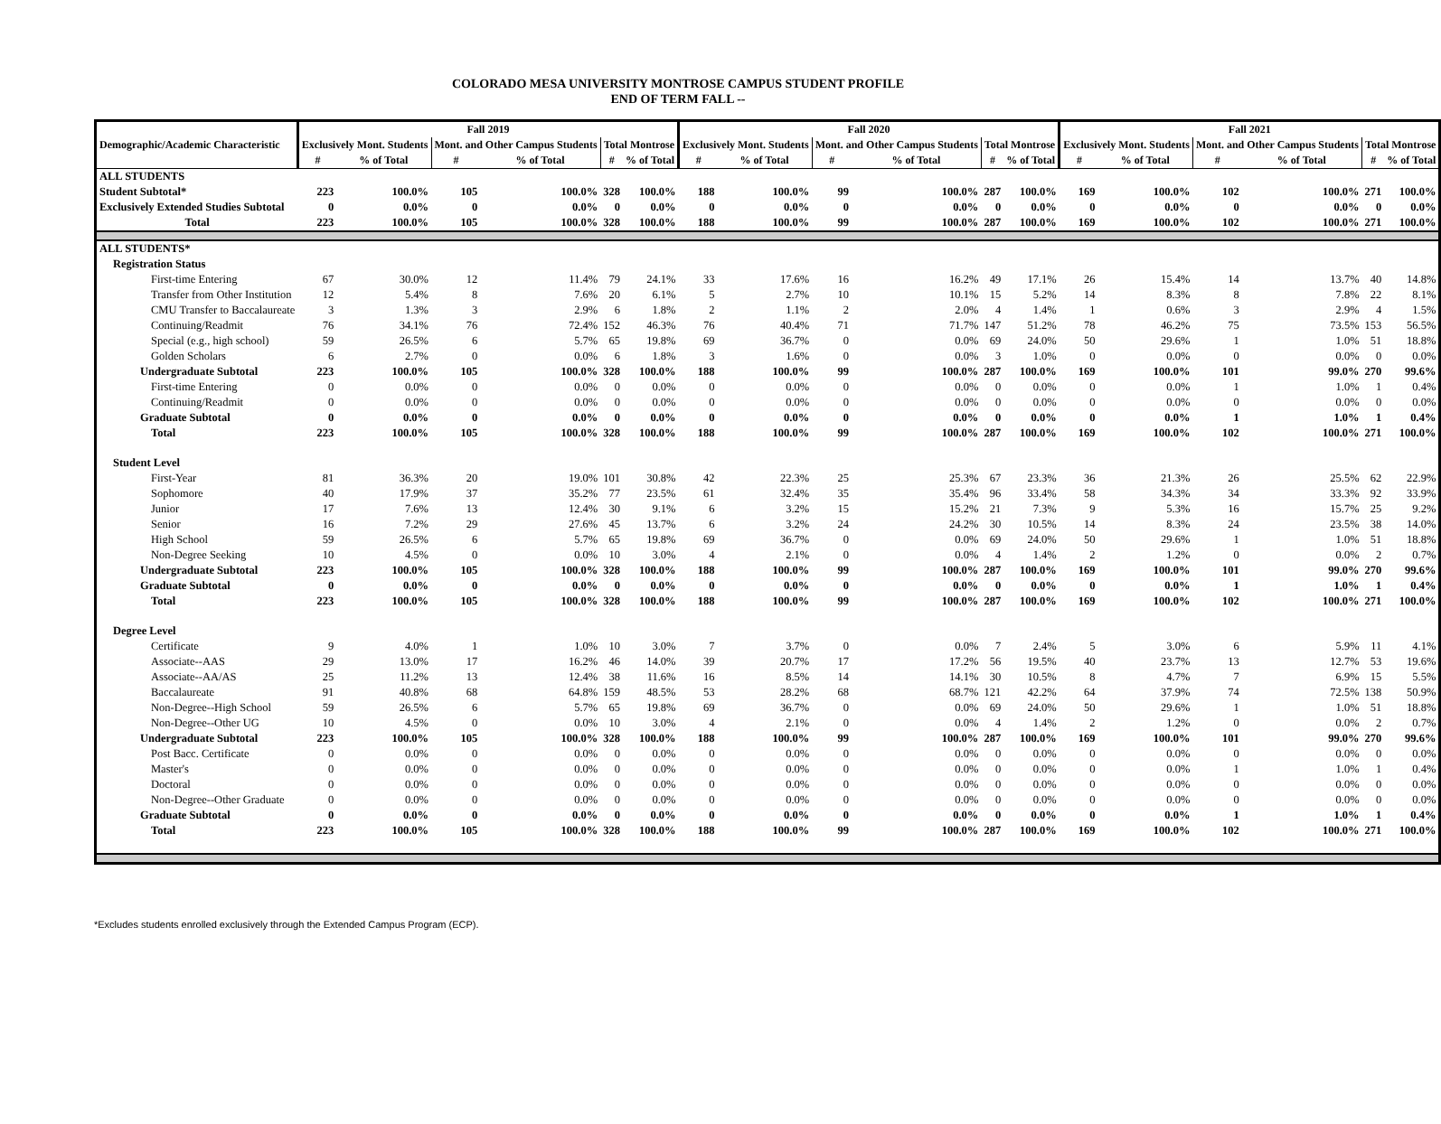COLORADO MESA UNIVERSITY MONTROSE CAMPUS STUDENT PROFILE
END OF TERM FALL --
| Demographic/Academic Characteristic | Fall 2019 | | | | | | Fall 2020 | | | | | | Fall 2021 | | | | | |
| --- | --- | --- | --- | --- | --- | --- | --- | --- | --- | --- | --- | --- | --- | --- | --- | --- | --- | --- |
| | Exclusively Mont. Students | | Mont. and Other Campus Students | | Total Montrose | | Exclusively Mont. Students | | Mont. and Other Campus Students | | Total Montrose | | Exclusively Mont. Students | | Mont. and Other Campus Students | | Total Montrose | |
| | # | % of Total | # | % of Total | # | % of Total | # | % of Total | # | % of Total | # | % of Total | # | % of Total | # | % of Total | # | % of Total |
| ALL STUDENTS | | | | | | | | | | | | | | | | | | |
| Student Subtotal* | 223 | 100.0% | 105 | 100.0% | 328 | 100.0% | 188 | 100.0% | 99 | 100.0% | 287 | 100.0% | 169 | 100.0% | 102 | 100.0% | 271 | 100.0% |
| Exclusively Extended Studies Subtotal | 0 | 0.0% | 0 | 0.0% | 0 | 0.0% | 0 | 0.0% | 0 | 0.0% | 0 | 0.0% | 0 | 0.0% | 0 | 0.0% | 0 | 0.0% |
| Total | 223 | 100.0% | 105 | 100.0% | 328 | 100.0% | 188 | 100.0% | 99 | 100.0% | 287 | 100.0% | 169 | 100.0% | 102 | 100.0% | 271 | 100.0% |
| ALL STUDENTS* | | | | | | | | | | | | | | | | | | |
| Registration Status | | | | | | | | | | | | | | | | | | |
| First-time Entering | 67 | 30.0% | 12 | 11.4% | 79 | 24.1% | 33 | 17.6% | 16 | 16.2% | 49 | 17.1% | 26 | 15.4% | 14 | 13.7% | 40 | 14.8% |
| Transfer from Other Institution | 12 | 5.4% | 8 | 7.6% | 20 | 6.1% | 5 | 2.7% | 10 | 10.1% | 15 | 5.2% | 14 | 8.3% | 8 | 7.8% | 22 | 8.1% |
| CMU Transfer to Baccalaureate | 3 | 1.3% | 3 | 2.9% | 6 | 1.8% | 2 | 1.1% | 2 | 2.0% | 4 | 1.4% | 1 | 0.6% | 3 | 2.9% | 4 | 1.5% |
| Continuing/Readmit | 76 | 34.1% | 76 | 72.4% | 152 | 46.3% | 76 | 40.4% | 71 | 71.7% | 147 | 51.2% | 78 | 46.2% | 75 | 73.5% | 153 | 56.5% |
| Special (e.g., high school) | 59 | 26.5% | 6 | 5.7% | 65 | 19.8% | 69 | 36.7% | 0 | 0.0% | 69 | 24.0% | 50 | 29.6% | 1 | 1.0% | 51 | 18.8% |
| Golden Scholars | 6 | 2.7% | 0 | 0.0% | 6 | 1.8% | 3 | 1.6% | 0 | 0.0% | 3 | 1.0% | 0 | 0.0% | 0 | 0.0% | 0 | 0.0% |
| Undergraduate Subtotal | 223 | 100.0% | 105 | 100.0% | 328 | 100.0% | 188 | 100.0% | 99 | 100.0% | 287 | 100.0% | 169 | 100.0% | 101 | 99.0% | 270 | 99.6% |
| First-time Entering | 0 | 0.0% | 0 | 0.0% | 0 | 0.0% | 0 | 0.0% | 0 | 0.0% | 0 | 0.0% | 0 | 0.0% | 1 | 1.0% | 1 | 0.4% |
| Continuing/Readmit | 0 | 0.0% | 0 | 0.0% | 0 | 0.0% | 0 | 0.0% | 0 | 0.0% | 0 | 0.0% | 0 | 0.0% | 0 | 0.0% | 0 | 0.0% |
| Graduate Subtotal | 0 | 0.0% | 0 | 0.0% | 0 | 0.0% | 0 | 0.0% | 0 | 0.0% | 0 | 0.0% | 0 | 0.0% | 1 | 1.0% | 1 | 0.4% |
| Total | 223 | 100.0% | 105 | 100.0% | 328 | 100.0% | 188 | 100.0% | 99 | 100.0% | 287 | 100.0% | 169 | 100.0% | 102 | 100.0% | 271 | 100.0% |
| Student Level | | | | | | | | | | | | | | | | | | |
| First-Year | 81 | 36.3% | 20 | 19.0% | 101 | 30.8% | 42 | 22.3% | 25 | 25.3% | 67 | 23.3% | 36 | 21.3% | 26 | 25.5% | 62 | 22.9% |
| Sophomore | 40 | 17.9% | 37 | 35.2% | 77 | 23.5% | 61 | 32.4% | 35 | 35.4% | 96 | 33.4% | 58 | 34.3% | 34 | 33.3% | 92 | 33.9% |
| Junior | 17 | 7.6% | 13 | 12.4% | 30 | 9.1% | 6 | 3.2% | 15 | 15.2% | 21 | 7.3% | 9 | 5.3% | 16 | 15.7% | 25 | 9.2% |
| Senior | 16 | 7.2% | 29 | 27.6% | 45 | 13.7% | 6 | 3.2% | 24 | 24.2% | 30 | 10.5% | 14 | 8.3% | 24 | 23.5% | 38 | 14.0% |
| High School | 59 | 26.5% | 6 | 5.7% | 65 | 19.8% | 69 | 36.7% | 0 | 0.0% | 69 | 24.0% | 50 | 29.6% | 1 | 1.0% | 51 | 18.8% |
| Non-Degree Seeking | 10 | 4.5% | 0 | 0.0% | 10 | 3.0% | 4 | 2.1% | 0 | 0.0% | 4 | 1.4% | 2 | 1.2% | 0 | 0.0% | 2 | 0.7% |
| Undergraduate Subtotal | 223 | 100.0% | 105 | 100.0% | 328 | 100.0% | 188 | 100.0% | 99 | 100.0% | 287 | 100.0% | 169 | 100.0% | 101 | 99.0% | 270 | 99.6% |
| Graduate Subtotal | 0 | 0.0% | 0 | 0.0% | 0 | 0.0% | 0 | 0.0% | 0 | 0.0% | 0 | 0.0% | 0 | 0.0% | 1 | 1.0% | 1 | 0.4% |
| Total | 223 | 100.0% | 105 | 100.0% | 328 | 100.0% | 188 | 100.0% | 99 | 100.0% | 287 | 100.0% | 169 | 100.0% | 102 | 100.0% | 271 | 100.0% |
| Degree Level | | | | | | | | | | | | | | | | | | |
| Certificate | 9 | 4.0% | 1 | 1.0% | 10 | 3.0% | 7 | 3.7% | 0 | 0.0% | 7 | 2.4% | 5 | 3.0% | 6 | 5.9% | 11 | 4.1% |
| Associate--AAS | 29 | 13.0% | 17 | 16.2% | 46 | 14.0% | 39 | 20.7% | 17 | 17.2% | 56 | 19.5% | 40 | 23.7% | 13 | 12.7% | 53 | 19.6% |
| Associate--AA/AS | 25 | 11.2% | 13 | 12.4% | 38 | 11.6% | 16 | 8.5% | 14 | 14.1% | 30 | 10.5% | 8 | 4.7% | 7 | 6.9% | 15 | 5.5% |
| Baccalaureate | 91 | 40.8% | 68 | 64.8% | 159 | 48.5% | 53 | 28.2% | 68 | 68.7% | 121 | 42.2% | 64 | 37.9% | 74 | 72.5% | 138 | 50.9% |
| Non-Degree--High School | 59 | 26.5% | 6 | 5.7% | 65 | 19.8% | 69 | 36.7% | 0 | 0.0% | 69 | 24.0% | 50 | 29.6% | 1 | 1.0% | 51 | 18.8% |
| Non-Degree--Other UG | 10 | 4.5% | 0 | 0.0% | 10 | 3.0% | 4 | 2.1% | 0 | 0.0% | 4 | 1.4% | 2 | 1.2% | 0 | 0.0% | 2 | 0.7% |
| Undergraduate Subtotal | 223 | 100.0% | 105 | 100.0% | 328 | 100.0% | 188 | 100.0% | 99 | 100.0% | 287 | 100.0% | 169 | 100.0% | 101 | 99.0% | 270 | 99.6% |
| Post Bacc. Certificate | 0 | 0.0% | 0 | 0.0% | 0 | 0.0% | 0 | 0.0% | 0 | 0.0% | 0 | 0.0% | 0 | 0.0% | 0 | 0.0% | 0 | 0.0% |
| Master's | 0 | 0.0% | 0 | 0.0% | 0 | 0.0% | 0 | 0.0% | 0 | 0.0% | 0 | 0.0% | 0 | 0.0% | 1 | 1.0% | 1 | 0.4% |
| Doctoral | 0 | 0.0% | 0 | 0.0% | 0 | 0.0% | 0 | 0.0% | 0 | 0.0% | 0 | 0.0% | 0 | 0.0% | 0 | 0.0% | 0 | 0.0% |
| Non-Degree--Other Graduate | 0 | 0.0% | 0 | 0.0% | 0 | 0.0% | 0 | 0.0% | 0 | 0.0% | 0 | 0.0% | 0 | 0.0% | 0 | 0.0% | 0 | 0.0% |
| Graduate Subtotal | 0 | 0.0% | 0 | 0.0% | 0 | 0.0% | 0 | 0.0% | 0 | 0.0% | 0 | 0.0% | 0 | 0.0% | 1 | 1.0% | 1 | 0.4% |
| Total | 223 | 100.0% | 105 | 100.0% | 328 | 100.0% | 188 | 100.0% | 99 | 100.0% | 287 | 100.0% | 169 | 100.0% | 102 | 100.0% | 271 | 100.0% |
*Excludes students enrolled exclusively through the Extended Campus Program (ECP).